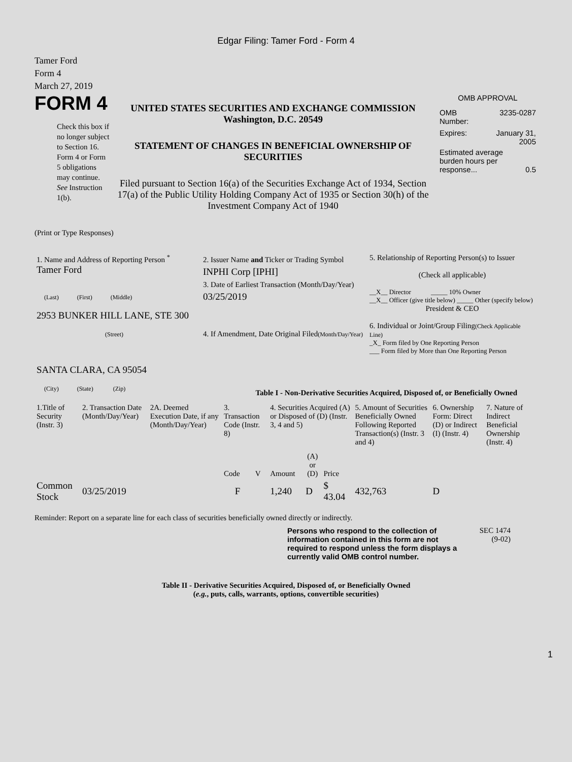Edgar Filing: Tamer Ford - Form 4
Tamer Ford
Form 4
March 27, 2019
FORM 4
Check this box if no longer subject to Section 16. Form 4 or Form 5 obligations may continue. See Instruction 1(b).
UNITED STATES SECURITIES AND EXCHANGE COMMISSION
Washington, D.C. 20549
STATEMENT OF CHANGES IN BENEFICIAL OWNERSHIP OF SECURITIES
Filed pursuant to Section 16(a) of the Securities Exchange Act of 1934, Section 17(a) of the Public Utility Holding Company Act of 1935 or Section 30(h) of the Investment Company Act of 1940
OMB APPROVAL
OMB
Number: 3235-0287
Expires: January 31,
2005
Estimated average burden hours per response... 0.5
(Print or Type Responses)
| 1. Name and Address of Reporting Person <sup>*</sup> Tamer Ford (Last) (First) (Middle) 2953 BUNKER HILL LANE, STE 300 (Street) SANTA CLARA, CA 95054 (City) (State) (Zip) | 2. Issuer Name and Ticker or Trading Symbol INPHI Corp [IPHI] 3. Date of Earliest Transaction (Month/Day/Year) 03/25/2019 4. If Amendment, Date Original Filed (Month/Day/Year) | 5. Relationship of Reporting Person(s) to Issuer (Check all applicable) __X__ Director _____ 10% Owner __X__ Officer (give title below) _____ Other (specify below) President & CEO 6. Individual or Joint/Group Filing (Check Applicable Line) _X_ Form filed by One Reporting Person ___ Form filed by More than One Reporting Person |
Table I - Non-Derivative Securities Acquired, Disposed of, or Beneficially Owned
| 1.Title of Security (Instr. 3) | 2. Transaction Date (Month/Day/Year) | 2A. Deemed Execution Date, if any (Month/Day/Year) | 3. Transaction Code (Instr. 8) | | 4. Securities Acquired (A) or Disposed of (D) (Instr. 3, 4 and 5) | | | 5. Amount of Securities Beneficially Owned Following Reported Transaction(s) (Instr. 3 and 4) | 6. Ownership Form: Direct (D) or Indirect (I) (Instr. 4) | 7. Nature of Indirect Beneficial Ownership (Instr. 4) |
| | | | Code | V | Amount | (A) or (D) | Price | | | |
| Common Stock | 03/25/2019 | | F | | 1,240 | D | $ 43.04 | 432,763 | D | |
Reminder: Report on a separate line for each class of securities beneficially owned directly or indirectly.
Persons who respond to the collection of information contained in this form are not required to respond unless the form displays a currently valid OMB control number.
SEC 1474
(9-02)
Table II - Derivative Securities Acquired, Disposed of, or Beneficially Owned
(e.g., puts, calls, warrants, options, convertible securities)
1